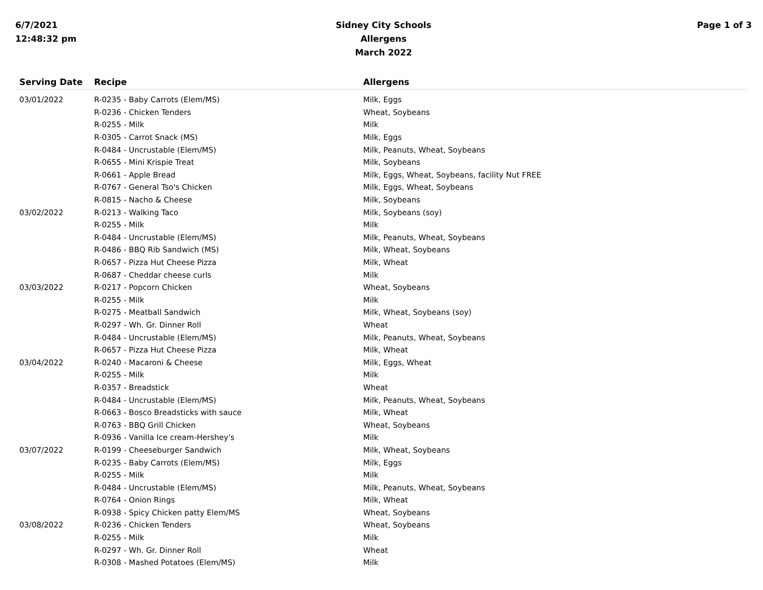6/7/2021
12:48:32 pm
Sidney City Schools
Allergens
March 2022
Page 1 of 3
| Serving Date | Recipe | Allergens |
| --- | --- | --- |
| 03/01/2022 | R-0235 - Baby Carrots (Elem/MS) | Milk, Eggs |
| | R-0236 - Chicken Tenders | Wheat, Soybeans |
| | R-0255 - Milk | Milk |
| | R-0305 - Carrot Snack (MS) | Milk, Eggs |
| | R-0484 - Uncrustable (Elem/MS) | Milk, Peanuts, Wheat, Soybeans |
| | R-0655 - Mini Krispie Treat | Milk, Soybeans |
| | R-0661 - Apple Bread | Milk, Eggs, Wheat, Soybeans, facility Nut FREE |
| | R-0767 - General Tso's Chicken | Milk, Eggs, Wheat, Soybeans |
| | R-0815 - Nacho & Cheese | Milk, Soybeans |
| 03/02/2022 | R-0213 - Walking Taco | Milk, Soybeans (soy) |
| | R-0255 - Milk | Milk |
| | R-0484 - Uncrustable (Elem/MS) | Milk, Peanuts, Wheat, Soybeans |
| | R-0486 - BBQ Rib Sandwich (MS) | Milk, Wheat, Soybeans |
| | R-0657 - Pizza Hut Cheese Pizza | Milk, Wheat |
| | R-0687 - Cheddar cheese curls | Milk |
| 03/03/2022 | R-0217 - Popcorn Chicken | Wheat, Soybeans |
| | R-0255 - Milk | Milk |
| | R-0275 - Meatball Sandwich | Milk, Wheat, Soybeans (soy) |
| | R-0297 - Wh. Gr. Dinner Roll | Wheat |
| | R-0484 - Uncrustable (Elem/MS) | Milk, Peanuts, Wheat, Soybeans |
| | R-0657 - Pizza Hut Cheese Pizza | Milk, Wheat |
| 03/04/2022 | R-0240 - Macaroni & Cheese | Milk, Eggs, Wheat |
| | R-0255 - Milk | Milk |
| | R-0357 - Breadstick | Wheat |
| | R-0484 - Uncrustable (Elem/MS) | Milk, Peanuts, Wheat, Soybeans |
| | R-0663 - Bosco Breadsticks with sauce | Milk, Wheat |
| | R-0763 - BBQ Grill Chicken | Wheat, Soybeans |
| | R-0936 - Vanilla Ice cream-Hershey's | Milk |
| 03/07/2022 | R-0199 - Cheeseburger Sandwich | Milk, Wheat, Soybeans |
| | R-0235 - Baby Carrots (Elem/MS) | Milk, Eggs |
| | R-0255 - Milk | Milk |
| | R-0484 - Uncrustable (Elem/MS) | Milk, Peanuts, Wheat, Soybeans |
| | R-0764 - Onion Rings | Milk, Wheat |
| | R-0938 - Spicy Chicken patty Elem/MS | Wheat, Soybeans |
| 03/08/2022 | R-0236 - Chicken Tenders | Wheat, Soybeans |
| | R-0255 - Milk | Milk |
| | R-0297 - Wh. Gr. Dinner Roll | Wheat |
| | R-0308 - Mashed Potatoes (Elem/MS) | Milk |